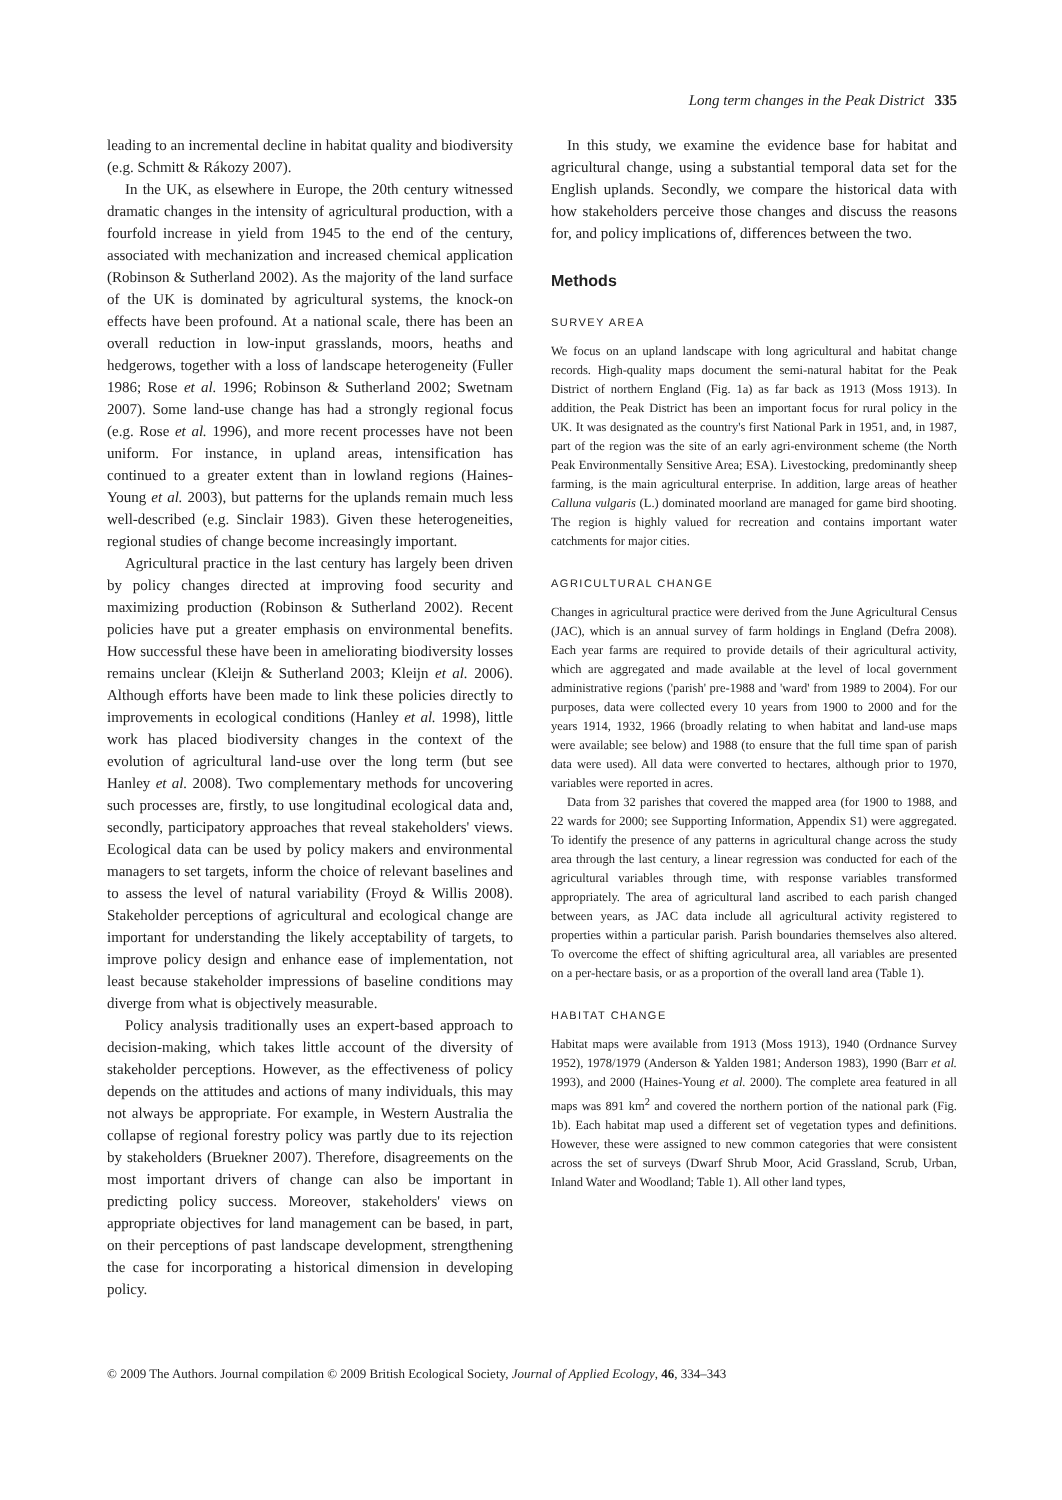Long term changes in the Peak District 335
leading to an incremental decline in habitat quality and biodiversity (e.g. Schmitt & Rákozy 2007).
In the UK, as elsewhere in Europe, the 20th century witnessed dramatic changes in the intensity of agricultural production, with a fourfold increase in yield from 1945 to the end of the century, associated with mechanization and increased chemical application (Robinson & Sutherland 2002). As the majority of the land surface of the UK is dominated by agricultural systems, the knock-on effects have been profound. At a national scale, there has been an overall reduction in low-input grasslands, moors, heaths and hedgerows, together with a loss of landscape heterogeneity (Fuller 1986; Rose et al. 1996; Robinson & Sutherland 2002; Swetnam 2007). Some land-use change has had a strongly regional focus (e.g. Rose et al. 1996), and more recent processes have not been uniform. For instance, in upland areas, intensification has continued to a greater extent than in lowland regions (Haines-Young et al. 2003), but patterns for the uplands remain much less well-described (e.g. Sinclair 1983). Given these heterogeneities, regional studies of change become increasingly important.
Agricultural practice in the last century has largely been driven by policy changes directed at improving food security and maximizing production (Robinson & Sutherland 2002). Recent policies have put a greater emphasis on environmental benefits. How successful these have been in ameliorating biodiversity losses remains unclear (Kleijn & Sutherland 2003; Kleijn et al. 2006). Although efforts have been made to link these policies directly to improvements in ecological conditions (Hanley et al. 1998), little work has placed biodiversity changes in the context of the evolution of agricultural land-use over the long term (but see Hanley et al. 2008). Two complementary methods for uncovering such processes are, firstly, to use longitudinal ecological data and, secondly, participatory approaches that reveal stakeholders' views. Ecological data can be used by policy makers and environmental managers to set targets, inform the choice of relevant baselines and to assess the level of natural variability (Froyd & Willis 2008). Stakeholder perceptions of agricultural and ecological change are important for understanding the likely acceptability of targets, to improve policy design and enhance ease of implementation, not least because stakeholder impressions of baseline conditions may diverge from what is objectively measurable.
Policy analysis traditionally uses an expert-based approach to decision-making, which takes little account of the diversity of stakeholder perceptions. However, as the effectiveness of policy depends on the attitudes and actions of many individuals, this may not always be appropriate. For example, in Western Australia the collapse of regional forestry policy was partly due to its rejection by stakeholders (Bruekner 2007). Therefore, disagreements on the most important drivers of change can also be important in predicting policy success. Moreover, stakeholders' views on appropriate objectives for land management can be based, in part, on their perceptions of past landscape development, strengthening the case for incorporating a historical dimension in developing policy.
In this study, we examine the evidence base for habitat and agricultural change, using a substantial temporal data set for the English uplands. Secondly, we compare the historical data with how stakeholders perceive those changes and discuss the reasons for, and policy implications of, differences between the two.
Methods
SURVEY AREA
We focus on an upland landscape with long agricultural and habitat change records. High-quality maps document the semi-natural habitat for the Peak District of northern England (Fig. 1a) as far back as 1913 (Moss 1913). In addition, the Peak District has been an important focus for rural policy in the UK. It was designated as the country's first National Park in 1951, and, in 1987, part of the region was the site of an early agri-environment scheme (the North Peak Environmentally Sensitive Area; ESA). Livestocking, predominantly sheep farming, is the main agricultural enterprise. In addition, large areas of heather Calluna vulgaris (L.) dominated moorland are managed for game bird shooting. The region is highly valued for recreation and contains important water catchments for major cities.
AGRICULTURAL CHANGE
Changes in agricultural practice were derived from the June Agricultural Census (JAC), which is an annual survey of farm holdings in England (Defra 2008). Each year farms are required to provide details of their agricultural activity, which are aggregated and made available at the level of local government administrative regions ('parish' pre-1988 and 'ward' from 1989 to 2004). For our purposes, data were collected every 10 years from 1900 to 2000 and for the years 1914, 1932, 1966 (broadly relating to when habitat and land-use maps were available; see below) and 1988 (to ensure that the full time span of parish data were used). All data were converted to hectares, although prior to 1970, variables were reported in acres.
Data from 32 parishes that covered the mapped area (for 1900 to 1988, and 22 wards for 2000; see Supporting Information, Appendix S1) were aggregated. To identify the presence of any patterns in agricultural change across the study area through the last century, a linear regression was conducted for each of the agricultural variables through time, with response variables transformed appropriately. The area of agricultural land ascribed to each parish changed between years, as JAC data include all agricultural activity registered to properties within a particular parish. Parish boundaries themselves also altered. To overcome the effect of shifting agricultural area, all variables are presented on a per-hectare basis, or as a proportion of the overall land area (Table 1).
HABITAT CHANGE
Habitat maps were available from 1913 (Moss 1913), 1940 (Ordnance Survey 1952), 1978/1979 (Anderson & Yalden 1981; Anderson 1983), 1990 (Barr et al. 1993), and 2000 (Haines-Young et al. 2000). The complete area featured in all maps was 891 km<sup>2</sup> and covered the northern portion of the national park (Fig. 1b). Each habitat map used a different set of vegetation types and definitions. However, these were assigned to new common categories that were consistent across the set of surveys (Dwarf Shrub Moor, Acid Grassland, Scrub, Urban, Inland Water and Woodland; Table 1). All other land types,
© 2009 The Authors. Journal compilation © 2009 British Ecological Society, Journal of Applied Ecology, 46, 334–343